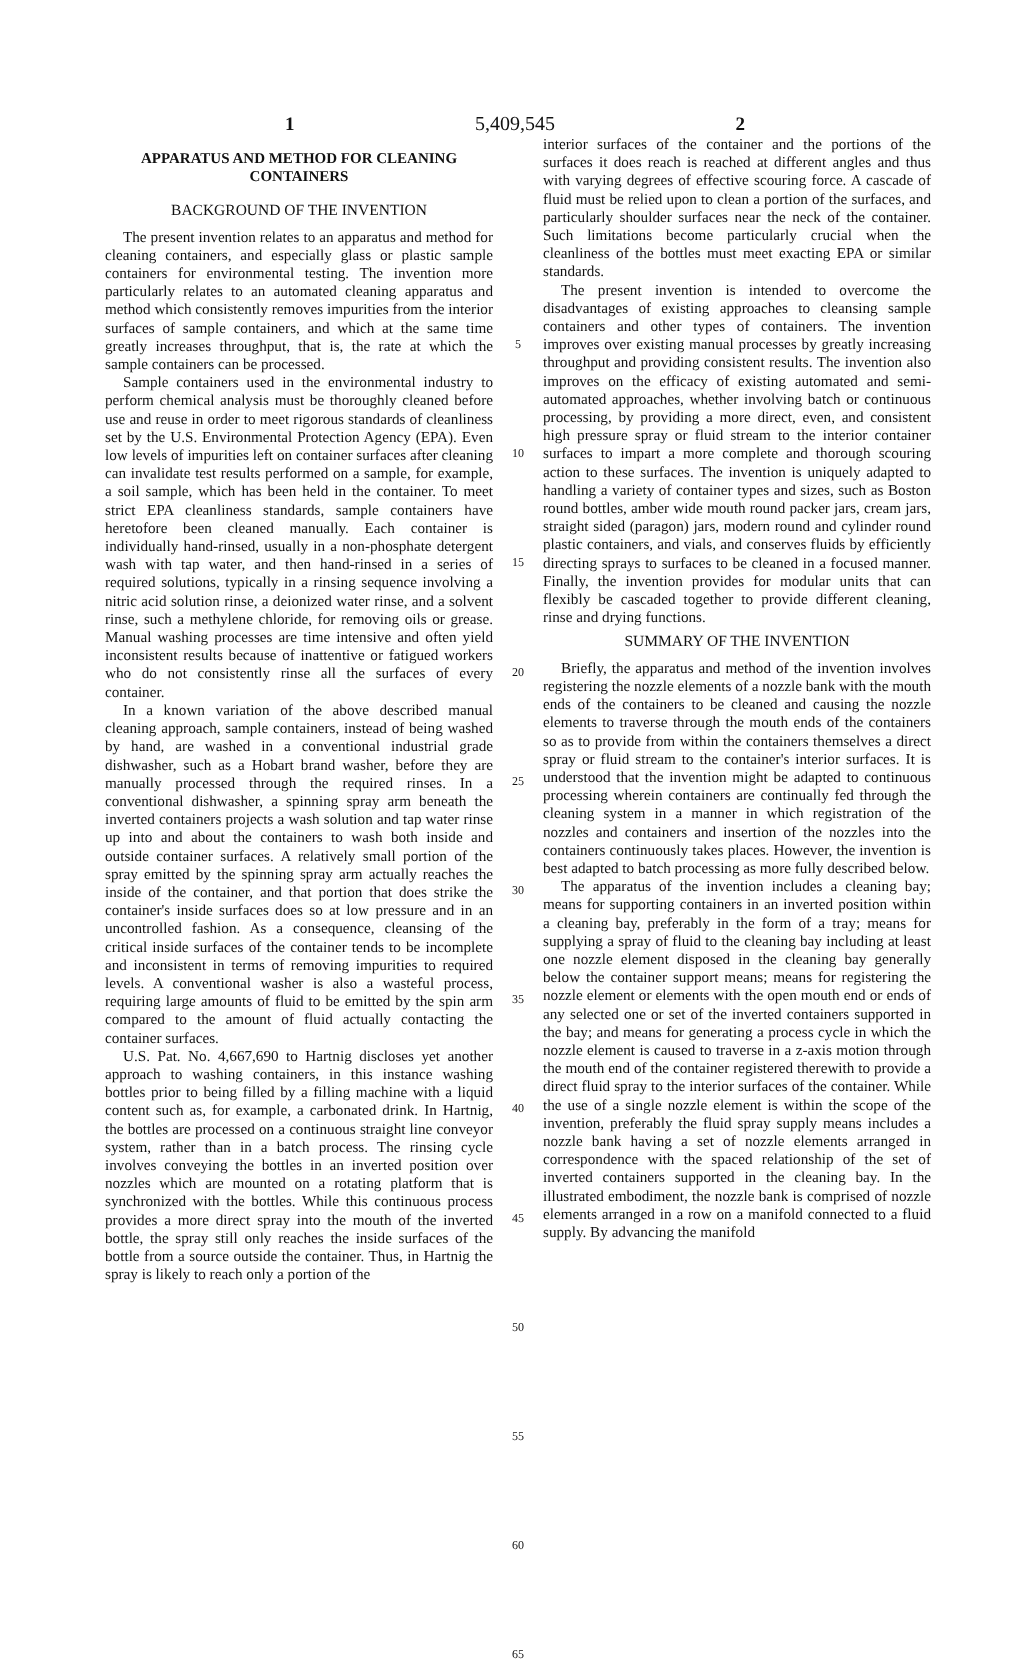1 5,409,545 2
APPARATUS AND METHOD FOR CLEANING CONTAINERS
BACKGROUND OF THE INVENTION
The present invention relates to an apparatus and method for cleaning containers, and especially glass or plastic sample containers for environmental testing. The invention more particularly relates to an automated cleaning apparatus and method which consistently removes impurities from the interior surfaces of sample containers, and which at the same time greatly increases throughput, that is, the rate at which the sample containers can be processed.
Sample containers used in the environmental industry to perform chemical analysis must be thoroughly cleaned before use and reuse in order to meet rigorous standards of cleanliness set by the U.S. Environmental Protection Agency (EPA). Even low levels of impurities left on container surfaces after cleaning can invalidate test results performed on a sample, for example, a soil sample, which has been held in the container. To meet strict EPA cleanliness standards, sample containers have heretofore been cleaned manually. Each container is individually hand-rinsed, usually in a non-phosphate detergent wash with tap water, and then hand-rinsed in a series of required solutions, typically in a rinsing sequence involving a nitric acid solution rinse, a deionized water rinse, and a solvent rinse, such a methylene chloride, for removing oils or grease. Manual washing processes are time intensive and often yield inconsistent results because of inattentive or fatigued workers who do not consistently rinse all the surfaces of every container.
In a known variation of the above described manual cleaning approach, sample containers, instead of being washed by hand, are washed in a conventional industrial grade dishwasher, such as a Hobart brand washer, before they are manually processed through the required rinses. In a conventional dishwasher, a spinning spray arm beneath the inverted containers projects a wash solution and tap water rinse up into and about the containers to wash both inside and outside container surfaces. A relatively small portion of the spray emitted by the spinning spray arm actually reaches the inside of the container, and that portion that does strike the container's inside surfaces does so at low pressure and in an uncontrolled fashion. As a consequence, cleansing of the critical inside surfaces of the container tends to be incomplete and inconsistent in terms of removing impurities to required levels. A conventional washer is also a wasteful process, requiring large amounts of fluid to be emitted by the spin arm compared to the amount of fluid actually contacting the container surfaces.
U.S. Pat. No. 4,667,690 to Hartnig discloses yet another approach to washing containers, in this instance washing bottles prior to being filled by a filling machine with a liquid content such as, for example, a carbonated drink. In Hartnig, the bottles are processed on a continuous straight line conveyor system, rather than in a batch process. The rinsing cycle involves conveying the bottles in an inverted position over nozzles which are mounted on a rotating platform that is synchronized with the bottles. While this continuous process provides a more direct spray into the mouth of the inverted bottle, the spray still only reaches the inside surfaces of the bottle from a source outside the container. Thus, in Hartnig the spray is likely to reach only a portion of the
5
10
15
20
25
30
35
40
45
50
55
60
65
interior surfaces of the container and the portions of the surfaces it does reach is reached at different angles and thus with varying degrees of effective scouring force. A cascade of fluid must be relied upon to clean a portion of the surfaces, and particularly shoulder surfaces near the neck of the container. Such limitations become particularly crucial when the cleanliness of the bottles must meet exacting EPA or similar standards.
The present invention is intended to overcome the disadvantages of existing approaches to cleansing sample containers and other types of containers. The invention improves over existing manual processes by greatly increasing throughput and providing consistent results. The invention also improves on the efficacy of existing automated and semi-automated approaches, whether involving batch or continuous processing, by providing a more direct, even, and consistent high pressure spray or fluid stream to the interior container surfaces to impart a more complete and thorough scouring action to these surfaces. The invention is uniquely adapted to handling a variety of container types and sizes, such as Boston round bottles, amber wide mouth round packer jars, cream jars, straight sided (paragon) jars, modern round and cylinder round plastic containers, and vials, and conserves fluids by efficiently directing sprays to surfaces to be cleaned in a focused manner. Finally, the invention provides for modular units that can flexibly be cascaded together to provide different cleaning, rinse and drying functions.
SUMMARY OF THE INVENTION
Briefly, the apparatus and method of the invention involves registering the nozzle elements of a nozzle bank with the mouth ends of the containers to be cleaned and causing the nozzle elements to traverse through the mouth ends of the containers so as to provide from within the containers themselves a direct spray or fluid stream to the container's interior surfaces. It is understood that the invention might be adapted to continuous processing wherein containers are continually fed through the cleaning system in a manner in which registration of the nozzles and containers and insertion of the nozzles into the containers continuously takes places. However, the invention is best adapted to batch processing as more fully described below.
The apparatus of the invention includes a cleaning bay; means for supporting containers in an inverted position within a cleaning bay, preferably in the form of a tray; means for supplying a spray of fluid to the cleaning bay including at least one nozzle element disposed in the cleaning bay generally below the container support means; means for registering the nozzle element or elements with the open mouth end or ends of any selected one or set of the inverted containers supported in the bay; and means for generating a process cycle in which the nozzle element is caused to traverse in a z-axis motion through the mouth end of the container registered therewith to provide a direct fluid spray to the interior surfaces of the container. While the use of a single nozzle element is within the scope of the invention, preferably the fluid spray supply means includes a nozzle bank having a set of nozzle elements arranged in correspondence with the spaced relationship of the set of inverted containers supported in the cleaning bay. In the illustrated embodiment, the nozzle bank is comprised of nozzle elements arranged in a row on a manifold connected to a fluid supply. By advancing the manifold